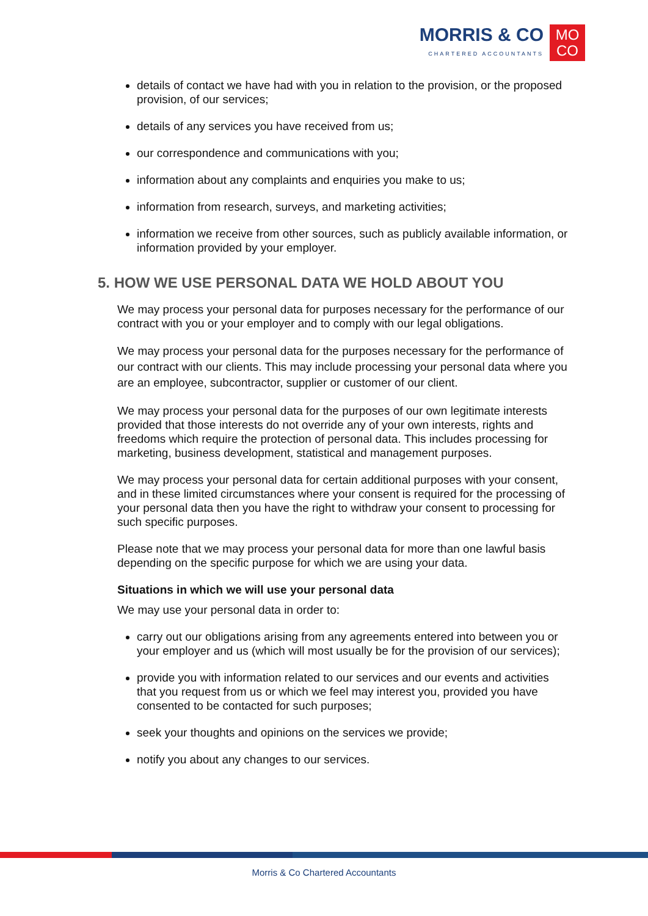MORRIS & CO
CHARTERED ACCOUNTANTS
MO
CO
details of contact we have had with you in relation to the provision, or the proposed provision, of our services;
details of any services you have received from us;
our correspondence and communications with you;
information about any complaints and enquiries you make to us;
information from research, surveys, and marketing activities;
information we receive from other sources, such as publicly available information, or information provided by your employer.
5. HOW WE USE PERSONAL DATA WE HOLD ABOUT YOU
We may process your personal data for purposes necessary for the performance of our contract with you or your employer and to comply with our legal obligations.
We may process your personal data for the purposes necessary for the performance of our contract with our clients. This may include processing your personal data where you are an employee, subcontractor, supplier or customer of our client.
We may process your personal data for the purposes of our own legitimate interests provided that those interests do not override any of your own interests, rights and freedoms which require the protection of personal data. This includes processing for marketing, business development, statistical and management purposes.
We may process your personal data for certain additional purposes with your consent, and in these limited circumstances where your consent is required for the processing of your personal data then you have the right to withdraw your consent to processing for such specific purposes.
Please note that we may process your personal data for more than one lawful basis depending on the specific purpose for which we are using your data.
Situations in which we will use your personal data
We may use your personal data in order to:
carry out our obligations arising from any agreements entered into between you or your employer and us (which will most usually be for the provision of our services);
provide you with information related to our services and our events and activities that you request from us or which we feel may interest you, provided you have consented to be contacted for such purposes;
seek your thoughts and opinions on the services we provide;
notify you about any changes to our services.
Morris & Co Chartered Accountants